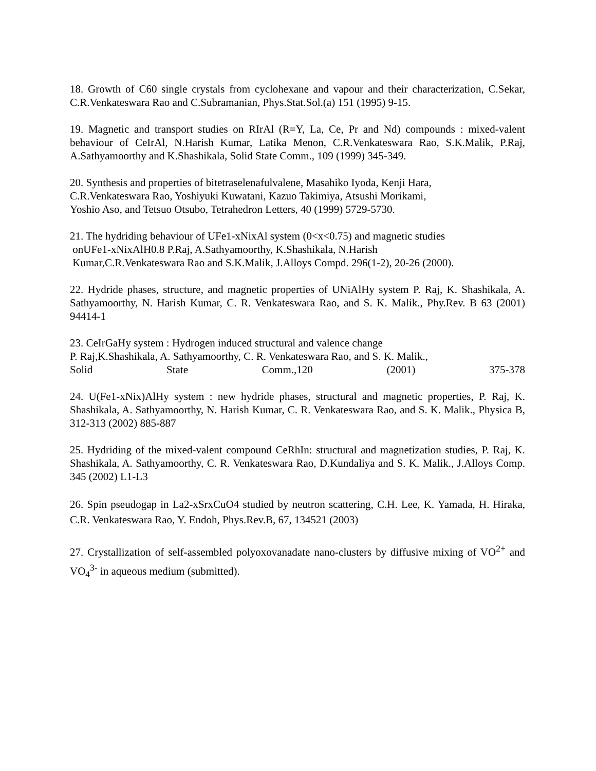18. Growth of C60 single crystals from cyclohexane and vapour and their characterization, C.Sekar, C.R.Venkateswara Rao and C.Subramanian, Phys.Stat.Sol.(a) 151 (1995) 9-15.
19. Magnetic and transport studies on RIrAl (R=Y, La, Ce, Pr and Nd) compounds : mixed-valent behaviour of CeIrAl, N.Harish Kumar, Latika Menon, C.R.Venkateswara Rao, S.K.Malik, P.Raj, A.Sathyamoorthy and K.Shashikala, Solid State Comm., 109 (1999) 345-349.
20. Synthesis and properties of bitetraselenafulvalene, Masahiko Iyoda, Kenji Hara,
C.R.Venkateswara Rao, Yoshiyuki Kuwatani, Kazuo Takimiya, Atsushi Morikami,
Yoshio Aso, and Tetsuo Otsubo, Tetrahedron Letters, 40 (1999) 5729-5730.
21. The hydriding behaviour of UFe1-xNixAl system (0<x<0.75) and magnetic studies
onUFe1-xNixAlH0.8 P.Raj, A.Sathyamoorthy, K.Shashikala, N.Harish
Kumar,C.R.Venkateswara Rao and S.K.Malik, J.Alloys Compd. 296(1-2), 20-26 (2000).
22. Hydride phases, structure, and magnetic properties of UNiAlHy system P. Raj, K. Shashikala, A. Sathyamoorthy, N. Harish Kumar, C. R. Venkateswara Rao, and S. K. Malik., Phy.Rev. B 63 (2001) 94414-1
23. CeIrGaHy system : Hydrogen induced structural and valence change
P. Raj,K.Shashikala, A. Sathyamoorthy, C. R. Venkateswara Rao, and S. K. Malik.,
Solid State Comm.,120 (2001) 375-378
24. U(Fe1-xNix)AlHy system : new hydride phases, structural and magnetic properties, P. Raj, K. Shashikala, A. Sathyamoorthy, N. Harish Kumar, C. R. Venkateswara Rao, and S. K. Malik., Physica B, 312-313 (2002) 885-887
25. Hydriding of the mixed-valent compound CeRhIn: structural and magnetization studies, P. Raj, K. Shashikala, A. Sathyamoorthy, C. R. Venkateswara Rao, D.Kundaliya and S. K. Malik., J.Alloys Comp. 345 (2002) L1-L3
26. Spin pseudogap in La2-xSrxCuO4 studied by neutron scattering, C.H. Lee, K. Yamada, H. Hiraka, C.R. Venkateswara Rao, Y. Endoh, Phys.Rev.B, 67, 134521 (2003)
27. Crystallization of self-assembled polyoxovanadate nano-clusters by diffusive mixing of VO<sup>2+</sup> and VO<sub>4</sub><sup>3-</sup> in aqueous medium (submitted).